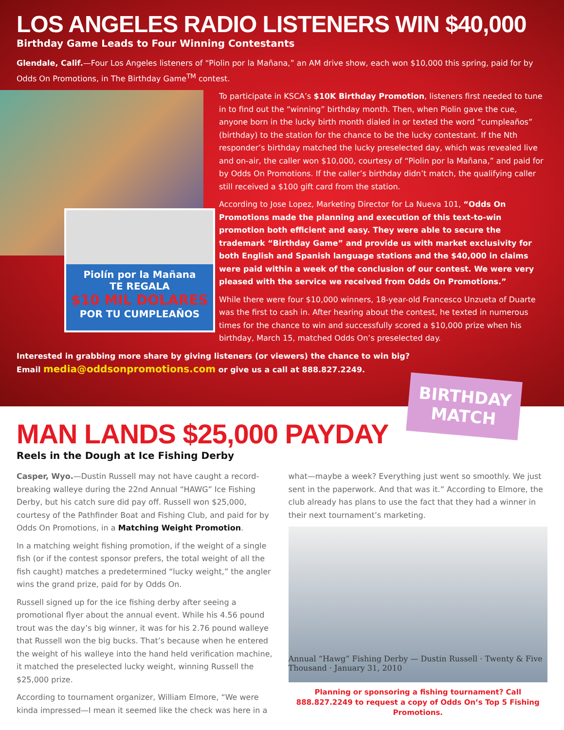LOS ANGELES RADIO LISTENERS WIN $40,000
Birthday Game Leads to Four Winning Contestants
Glendale, Calif.—Four Los Angeles listeners of “Piolin por la Mañana,” an AM drive show, each won $10,000 this spring, paid for by Odds On Promotions, in The Birthday Game<sup>TM</sup> contest.
Piolín por la Mañana
TE REGALA
$10 MIL DOLARES
POR TU CUMPLEAÑOS
To participate in KSCA’s $10K Birthday Promotion, listeners first needed to tune in to find out the “winning” birthday month. Then, when Piolin gave the cue, anyone born in the lucky birth month dialed in or texted the word “cumpleaños” (birthday) to the station for the chance to be the lucky contestant. If the Nth responder’s birthday matched the lucky preselected day, which was revealed live and on-air, the caller won $10,000, courtesy of “Piolin por la Mañana,” and paid for by Odds On Promotions. If the caller’s birthday didn’t match, the qualifying caller still received a $100 gift card from the station.
According to Jose Lopez, Marketing Director for La Nueva 101, “Odds On Promotions made the planning and execution of this text-to-win promotion both efficient and easy. They were able to secure the trademark “Birthday Game” and provide us with market exclusivity for both English and Spanish language stations and the $40,000 in claims were paid within a week of the conclusion of our contest. We were very pleased with the service we received from Odds On Promotions.”
While there were four $10,000 winners, 18-year-old Francesco Unzueta of Duarte was the first to cash in. After hearing about the contest, he texted in numerous times for the chance to win and successfully scored a $10,000 prize when his birthday, March 15, matched Odds On’s preselected day.
Interested in grabbing more share by giving listeners (or viewers) the chance to win big?
Email media@oddsonpromotions.com or give us a call at 888.827.2249.
BIRTHDAY
MATCH
MAN LANDS $25,000 PAYDAY
Reels in the Dough at Ice Fishing Derby
Casper, Wyo.—Dustin Russell may not have caught a record-breaking walleye during the 22nd Annual “HAWG” Ice Fishing Derby, but his catch sure did pay off. Russell won $25,000, courtesy of the Pathfinder Boat and Fishing Club, and paid for by Odds On Promotions, in a Matching Weight Promotion.
In a matching weight fishing promotion, if the weight of a single fish (or if the contest sponsor prefers, the total weight of all the fish caught) matches a predetermined “lucky weight,” the angler wins the grand prize, paid for by Odds On.
Russell signed up for the ice fishing derby after seeing a promotional flyer about the annual event. While his 4.56 pound trout was the day’s big winner, it was for his 2.76 pound walleye that Russell won the big bucks. That’s because when he entered the weight of his walleye into the hand held verification machine, it matched the preselected lucky weight, winning Russell the $25,000 prize.
According to tournament organizer, William Elmore, “We were kinda impressed—I mean it seemed like the check was here in a what—maybe a week? Everything just went so smoothly. We just sent in the paperwork. And that was it.” According to Elmore, the club already has plans to use the fact that they had a winner in their next tournament’s marketing.
Annual “Hawg” Fishing Derby — Dustin Russell · Twenty & Five Thousand · January 31, 2010
Planning or sponsoring a fishing tournament? Call 888.827.2249 to request a copy of Odds On’s Top 5 Fishing Promotions.